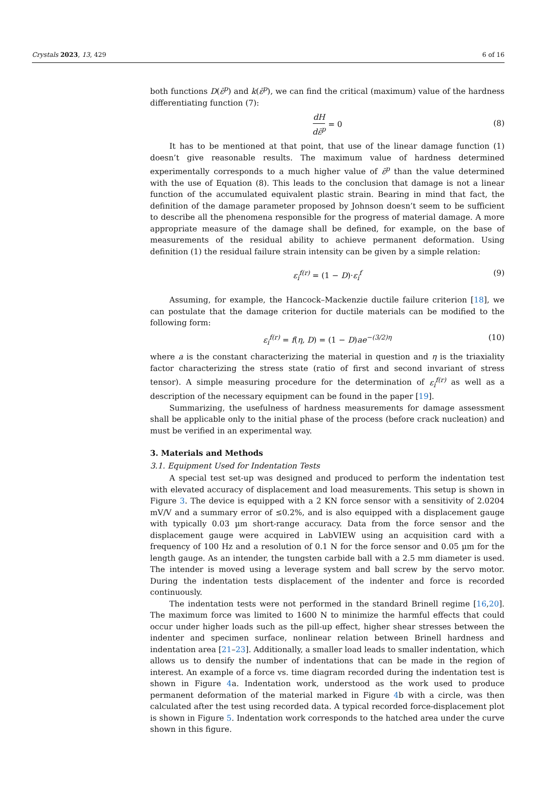Crystals 2023, 13, 429 6 of 16
both functions D(ε̄<sup>p</sup>) and k(ε̄<sup>p</sup>), we can find the critical (maximum) value of the hardness differentiating function (7):
dH dε̄<sup>p</sup> = 0
(8)
It has to be mentioned at that point, that use of the linear damage function (1) doesn’t give reasonable results. The maximum value of hardness determined experimentally corresponds to a much higher value of ε̄<sup>p</sup> than the value determined with the use of Equation (8). This leads to the conclusion that damage is not a linear function of the accumulated equivalent plastic strain. Bearing in mind that fact, the definition of the damage parameter proposed by Johnson doesn’t seem to be sufficient to describe all the phenomena responsible for the progress of material damage. A more appropriate measure of the damage shall be defined, for example, on the base of measurements of the residual ability to achieve permanent deformation. Using definition (1) the residual failure strain intensity can be given by a simple relation:
ε<sub>i</sub><sup>f(r)</sup> = (1 − D)·ε<sub>i</sub><sup>f</sup> (9)
Assuming, for example, the Hancock–Mackenzie ductile failure criterion [18], we can postulate that the damage criterion for ductile materials can be modified to the following form:
ε<sub>i</sub><sup>f(r)</sup> = f(η, D) = (1 − D) ae<sup>−(3/2)η</sup> (10)
where a is the constant characterizing the material in question and η is the triaxiality factor characterizing the stress state (ratio of first and second invariant of stress tensor). A simple measuring procedure for the determination of ε<sub>i</sub><sup>f(r)</sup> as well as a description of the necessary equipment can be found in the paper [19].
Summarizing, the usefulness of hardness measurements for damage assessment shall be applicable only to the initial phase of the process (before crack nucleation) and must be verified in an experimental way.
3. Materials and Methods
3.1. Equipment Used for Indentation Tests
A special test set-up was designed and produced to perform the indentation test with elevated accuracy of displacement and load measurements. This setup is shown in Figure 3. The device is equipped with a 2 KN force sensor with a sensitivity of 2.0204 mV/V and a summary error of ≤0.2%, and is also equipped with a displacement gauge with typically 0.03 µm short-range accuracy. Data from the force sensor and the displacement gauge were acquired in LabVIEW using an acquisition card with a frequency of 100 Hz and a resolution of 0.1 N for the force sensor and 0.05 µm for the length gauge. As an intender, the tungsten carbide ball with a 2.5 mm diameter is used. The intender is moved using a leverage system and ball screw by the servo motor. During the indentation tests displacement of the indenter and force is recorded continuously.
The indentation tests were not performed in the standard Brinell regime [16,20]. The maximum force was limited to 1600 N to minimize the harmful effects that could occur under higher loads such as the pill-up effect, higher shear stresses between the indenter and specimen surface, nonlinear relation between Brinell hardness and indentation area [21–23]. Additionally, a smaller load leads to smaller indentation, which allows us to densify the number of indentations that can be made in the region of interest. An example of a force vs. time diagram recorded during the indentation test is shown in Figure 4a. Indentation work, understood as the work used to produce permanent deformation of the material marked in Figure 4b with a circle, was then calculated after the test using recorded data. A typical recorded force-displacement plot is shown in Figure 5. Indentation work corresponds to the hatched area under the curve shown in this figure.